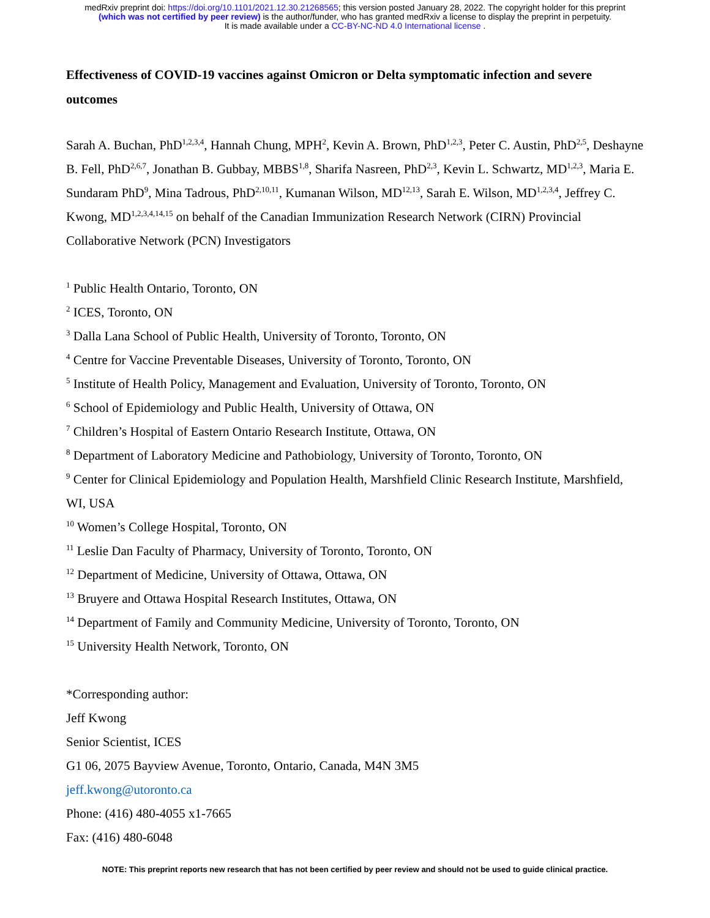medRxiv preprint doi: https://doi.org/10.1101/2021.12.30.21268565; this version posted January 28, 2022. The copyright holder for this preprint
(which was not certified by peer review) is the author/funder, who has granted medRxiv a license to display the preprint in perpetuity.
It is made available under a CC-BY-NC-ND 4.0 International license .
Effectiveness of COVID-19 vaccines against Omicron or Delta symptomatic infection and severe outcomes
Sarah A. Buchan, PhD<sup>1,2,3,4</sup>, Hannah Chung, MPH<sup>2</sup>, Kevin A. Brown, PhD<sup>1,2,3</sup>, Peter C. Austin, PhD<sup>2,5</sup>, Deshayne B. Fell, PhD<sup>2,6,7</sup>, Jonathan B. Gubbay, MBBS<sup>1,8</sup>, Sharifa Nasreen, PhD<sup>2,3</sup>, Kevin L. Schwartz, MD<sup>1,2,3</sup>, Maria E. Sundaram PhD<sup>9</sup>, Mina Tadrous, PhD<sup>2,10,11</sup>, Kumanan Wilson, MD<sup>12,13</sup>, Sarah E. Wilson, MD<sup>1,2,3,4</sup>, Jeffrey C. Kwong, MD<sup>1,2,3,4,14,15</sup> on behalf of the Canadian Immunization Research Network (CIRN) Provincial Collaborative Network (PCN) Investigators
<sup>1</sup> Public Health Ontario, Toronto, ON
<sup>2</sup> ICES, Toronto, ON
<sup>3</sup> Dalla Lana School of Public Health, University of Toronto, Toronto, ON
<sup>4</sup> Centre for Vaccine Preventable Diseases, University of Toronto, Toronto, ON
<sup>5</sup> Institute of Health Policy, Management and Evaluation, University of Toronto, Toronto, ON
<sup>6</sup> School of Epidemiology and Public Health, University of Ottawa, ON
<sup>7</sup> Children’s Hospital of Eastern Ontario Research Institute, Ottawa, ON
<sup>8</sup> Department of Laboratory Medicine and Pathobiology, University of Toronto, Toronto, ON
<sup>9</sup> Center for Clinical Epidemiology and Population Health, Marshfield Clinic Research Institute, Marshfield, WI, USA
<sup>10</sup> Women’s College Hospital, Toronto, ON
<sup>11</sup> Leslie Dan Faculty of Pharmacy, University of Toronto, Toronto, ON
<sup>12</sup> Department of Medicine, University of Ottawa, Ottawa, ON
<sup>13</sup> Bruyere and Ottawa Hospital Research Institutes, Ottawa, ON
<sup>14</sup> Department of Family and Community Medicine, University of Toronto, Toronto, ON
<sup>15</sup> University Health Network, Toronto, ON
*Corresponding author:
Jeff Kwong
Senior Scientist, ICES
G1 06, 2075 Bayview Avenue, Toronto, Ontario, Canada, M4N 3M5
jeff.kwong@utoronto.ca
Phone: (416) 480-4055 x1-7665
Fax: (416) 480-6048
NOTE: This preprint reports new research that has not been certified by peer review and should not be used to guide clinical practice.